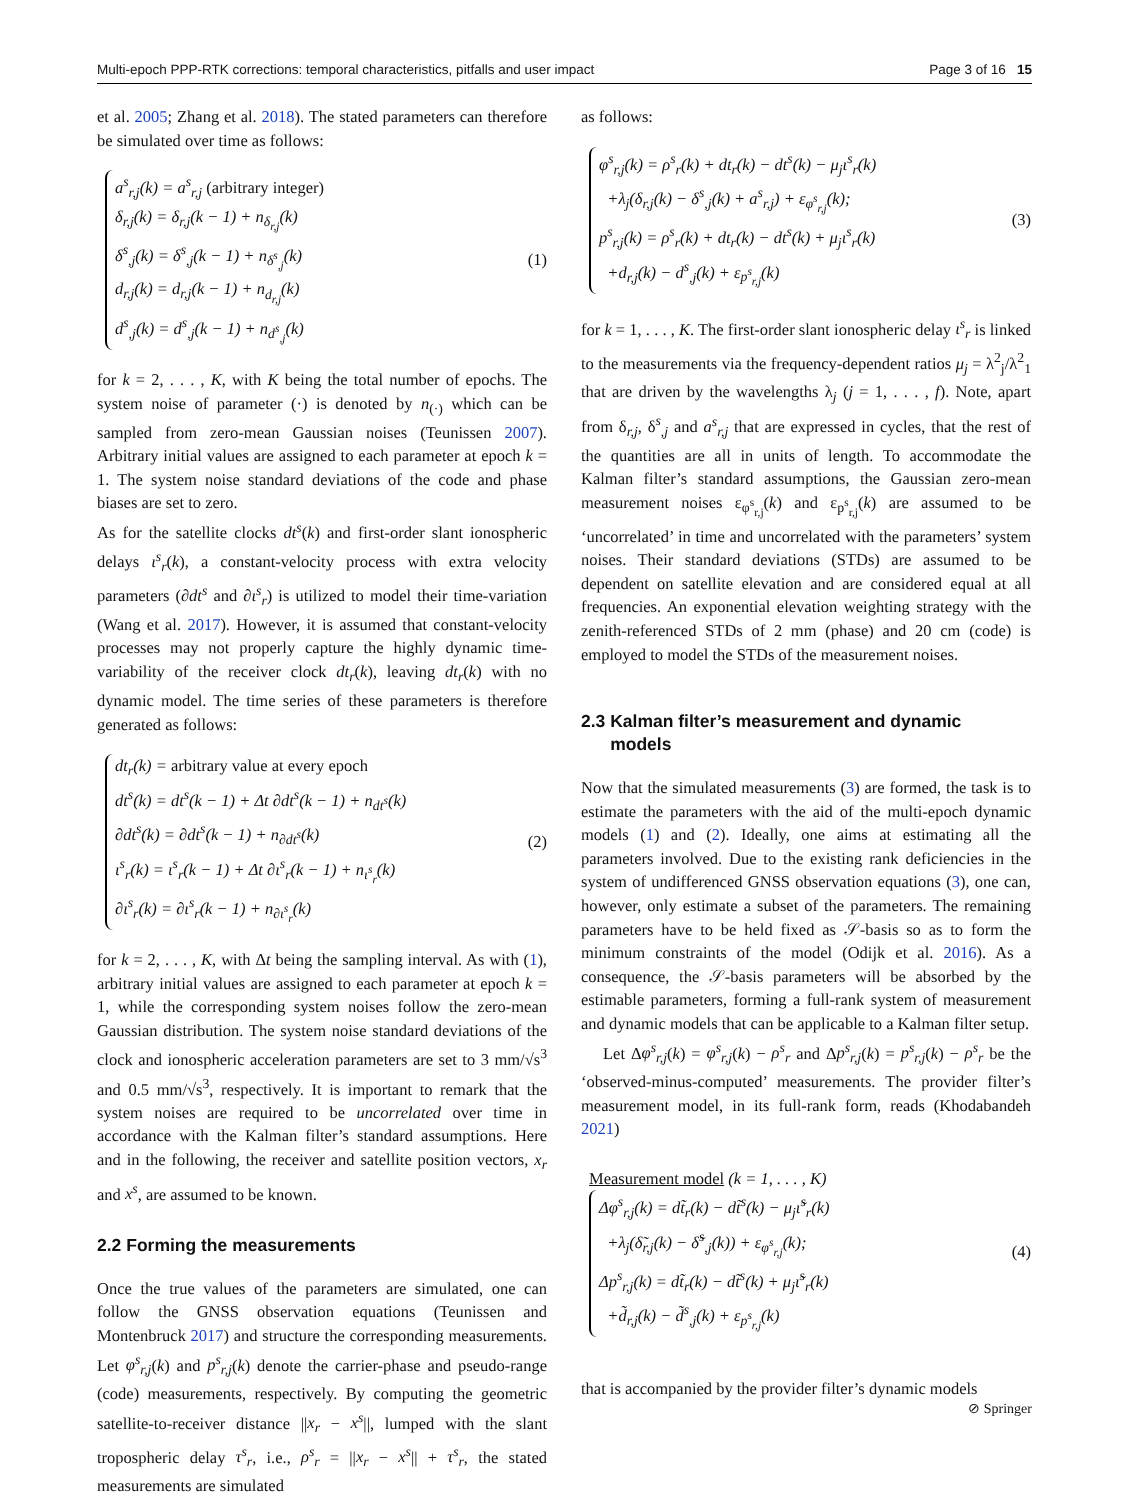Multi-epoch PPP-RTK corrections: temporal characteristics, pitfalls and user impact Page 3 of 16 15
et al. 2005; Zhang et al. 2018). The stated parameters can therefore be simulated over time as follows:
a<sup>s</sup><sub>r,j</sub>(k) = a<sup>s</sup><sub>r,j</sub> (arbitrary integer)
δ<sub>r,j</sub>(k) = δ<sub>r,j</sub>(k − 1) + n<sub>δ<sub>r,j</sub></sub>(k)
δ<sup>s</sup><sub>,j</sub>(k) = δ<sup>s</sup><sub>,j</sub>(k − 1) + n<sub>δ<sup>s</sup><sub>,j</sub></sub>(k)
d<sub>r,j</sub>(k) = d<sub>r,j</sub>(k − 1) + n<sub>d<sub>r,j</sub></sub>(k)
d<sup>s</sup><sub>,j</sub>(k) = d<sup>s</sup><sub>,j</sub>(k − 1) + n<sub>d<sup>s</sup><sub>,j</sub></sub>(k)
(1)
for k = 2, . . . , K, with K being the total number of epochs. The system noise of parameter (·) is denoted by n<sub>(·)</sub> which can be sampled from zero-mean Gaussian noises (Teunissen 2007). Arbitrary initial values are assigned to each parameter at epoch k = 1. The system noise standard deviations of the code and phase biases are set to zero.
As for the satellite clocks dt<sup>s</sup>(k) and first-order slant ionospheric delays ι<sup>s</sup><sub>r</sub>(k), a constant-velocity process with extra velocity parameters (∂dt<sup>s</sup> and ∂ι<sup>s</sup><sub>r</sub>) is utilized to model their time-variation (Wang et al. 2017). However, it is assumed that constant-velocity processes may not properly capture the highly dynamic time-variability of the receiver clock dt<sub>r</sub>(k), leaving dt<sub>r</sub>(k) with no dynamic model. The time series of these parameters is therefore generated as follows:
dt<sub>r</sub>(k) = arbitrary value at every epoch
dt<sup>s</sup>(k) = dt<sup>s</sup>(k − 1) + Δt ∂dt<sup>s</sup>(k − 1) + n<sub>dt<sup>s</sup></sub>(k)
∂dt<sup>s</sup>(k) = ∂dt<sup>s</sup>(k − 1) + n<sub>∂dt<sup>s</sup></sub>(k)
ι<sup>s</sup><sub>r</sub>(k) = ι<sup>s</sup><sub>r</sub>(k − 1) + Δt ∂ι<sup>s</sup><sub>r</sub>(k − 1) + n<sub>ι<sup>s</sup><sub>r</sub></sub>(k)
∂ι<sup>s</sup><sub>r</sub>(k) = ∂ι<sup>s</sup><sub>r</sub>(k − 1) + n<sub>∂ι<sup>s</sup><sub>r</sub></sub>(k)
(2)
for k = 2, . . . , K, with Δt being the sampling interval. As with (1), arbitrary initial values are assigned to each parameter at epoch k = 1, while the corresponding system noises follow the zero-mean Gaussian distribution. The system noise standard deviations of the clock and ionospheric acceleration parameters are set to 3 mm/√s<sup>3</sup> and 0.5 mm/√s<sup>3</sup>, respectively. It is important to remark that the system noises are required to be uncorrelated over time in accordance with the Kalman filter’s standard assumptions. Here and in the following, the receiver and satellite position vectors, x<sub>r</sub> and x<sup>s</sup>, are assumed to be known.
2.2 Forming the measurements
Once the true values of the parameters are simulated, one can follow the GNSS observation equations (Teunissen and Montenbruck 2017) and structure the corresponding measurements. Let φ<sup>s</sup><sub>r,j</sub>(k) and p<sup>s</sup><sub>r,j</sub>(k) denote the carrier-phase and pseudo-range (code) measurements, respectively. By computing the geometric satellite-to-receiver distance ||x<sub>r</sub> − x<sup>s</sup>||, lumped with the slant tropospheric delay τ<sup>s</sup><sub>r</sub>, i.e., ρ<sup>s</sup><sub>r</sub> = ||x<sub>r</sub> − x<sup>s</sup>|| + τ<sup>s</sup><sub>r</sub>, the stated measurements are simulated
as follows:
φ<sup>s</sup><sub>r,j</sub>(k) = ρ<sup>s</sup><sub>r</sub>(k) + dt<sub>r</sub>(k) − dt<sup>s</sup>(k) − μ<sub>j</sub>ι<sup>s</sup><sub>r</sub>(k)
+λ<sub>j</sub>(δ<sub>r,j</sub>(k) − δ<sup>s</sup><sub>,j</sub>(k) + a<sup>s</sup><sub>r,j</sub>) + ε<sub>φ<sup>s</sup><sub>r,j</sub></sub>(k);
p<sup>s</sup><sub>r,j</sub>(k) = ρ<sup>s</sup><sub>r</sub>(k) + dt<sub>r</sub>(k) − dt<sup>s</sup>(k) + μ<sub>j</sub>ι<sup>s</sup><sub>r</sub>(k)
+d<sub>r,j</sub>(k) − d<sup>s</sup><sub>,j</sub>(k) + ε<sub>p<sup>s</sup><sub>r,j</sub></sub>(k)
(3)
for k = 1, . . . , K. The first-order slant ionospheric delay ι<sup>s</sup><sub>r</sub> is linked to the measurements via the frequency-dependent ratios μ<sub>j</sub> = λ<sup>2</sup><sub>j</sub>/λ<sup>2</sup><sub>1</sub> that are driven by the wavelengths λ<sub>j</sub> (j = 1, . . . , f). Note, apart from δ<sub>r,j</sub>, δ<sup>s</sup><sub>,j</sub> and a<sup>s</sup><sub>r,j</sub> that are expressed in cycles, that the rest of the quantities are all in units of length. To accommodate the Kalman filter’s standard assumptions, the Gaussian zero-mean measurement noises ε<sub>φ<sup>s</sup><sub>r,j</sub></sub>(k) and ε<sub>p<sup>s</sup><sub>r,j</sub></sub>(k) are assumed to be ‘uncorrelated’ in time and uncorrelated with the parameters’ system noises. Their standard deviations (STDs) are assumed to be dependent on satellite elevation and are considered equal at all frequencies. An exponential elevation weighting strategy with the zenith-referenced STDs of 2 mm (phase) and 20 cm (code) is employed to model the STDs of the measurement noises.
2.3 Kalman filter’s measurement and dynamic
models
Now that the simulated measurements (3) are formed, the task is to estimate the parameters with the aid of the multi-epoch dynamic models (1) and (2). Ideally, one aims at estimating all the parameters involved. Due to the existing rank deficiencies in the system of undifferenced GNSS observation equations (3), one can, however, only estimate a subset of the parameters. The remaining parameters have to be held fixed as 𝒮-basis so as to form the minimum constraints of the model (Odijk et al. 2016). As a consequence, the 𝒮-basis parameters will be absorbed by the estimable parameters, forming a full-rank system of measurement and dynamic models that can be applicable to a Kalman filter setup.
Let Δφ<sup>s</sup><sub>r,j</sub>(k) = φ<sup>s</sup><sub>r,j</sub>(k) − ρ<sup>s</sup><sub>r</sub> and Δp<sup>s</sup><sub>r,j</sub>(k) = p<sup>s</sup><sub>r,j</sub>(k) − ρ<sup>s</sup><sub>r</sub> be the ‘observed-minus-computed’ measurements. The provider filter’s measurement model, in its full-rank form, reads (Khodabandeh 2021)
Measurement model (k = 1, . . . , K)
Δφ<sup>s</sup><sub>r,j</sub>(k) = dt̃<sub>r</sub>(k) − dt̃<sup>s</sup>(k) − μ<sub>j</sub>ι̃<sup>s</sup><sub>r</sub>(k)
+λ<sub>j</sub>(δ̃<sub>r,j</sub>(k) − δ̃<sup>s</sup><sub>,j</sub>(k)) + ε<sub>φ<sup>s</sup><sub>r,j</sub></sub>(k);
Δp<sup>s</sup><sub>r,j</sub>(k) = dt̃<sub>r</sub>(k) − dt̃<sup>s</sup>(k) + μ<sub>j</sub>ι̃<sup>s</sup><sub>r</sub>(k)
+d̃<sub>r,j</sub>(k) − d̃<sup>s</sup><sub>,j</sub>(k) + ε<sub>p<sup>s</sup><sub>r,j</sub></sub>(k)
(4)
that is accompanied by the provider filter’s dynamic models
⊘ Springer